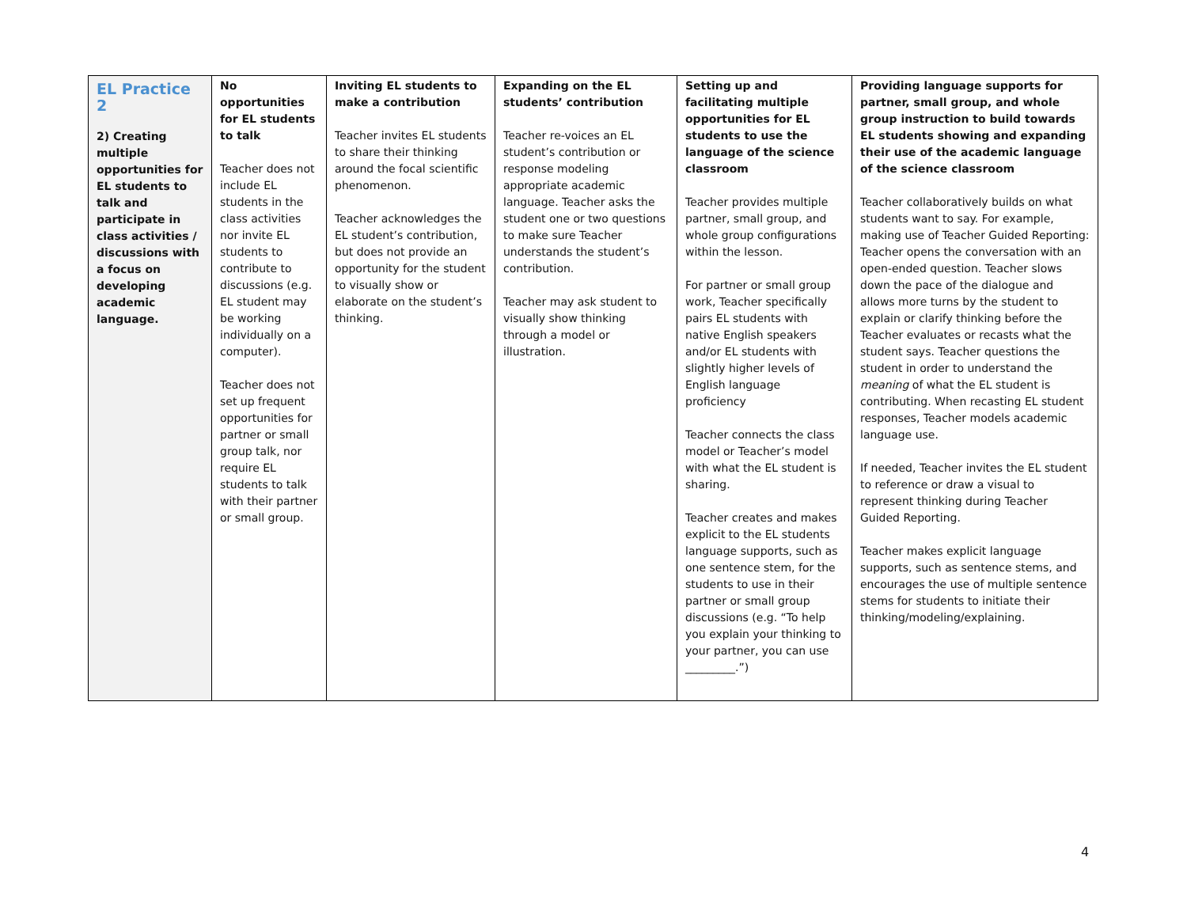| EL Practice 2 2) Creating multiple opportunities for EL students to talk and participate in class activities / discussions with a focus on developing academic language. | No opportunities for EL students to talk Teacher does not include EL students in the class activities nor invite EL students to contribute to discussions (e.g. EL student may be working individually on a computer). Teacher does not set up frequent opportunities for partner or small group talk, nor require EL students to talk with their partner or small group. | Inviting EL students to make a contribution Teacher invites EL students to share their thinking around the focal scientific phenomenon. Teacher acknowledges the EL student’s contribution, but does not provide an opportunity for the student to visually show or elaborate on the student’s thinking. | Expanding on the EL students’ contribution Teacher re-voices an EL student’s contribution or response modeling appropriate academic language. Teacher asks the student one or two questions to make sure Teacher understands the student’s contribution. Teacher may ask student to visually show thinking through a model or illustration. | Setting up and facilitating multiple opportunities for EL students to use the language of the science classroom Teacher provides multiple partner, small group, and whole group configurations within the lesson. For partner or small group work, Teacher specifically pairs EL students with native English speakers and/or EL students with slightly higher levels of English language proficiency Teacher connects the class model or Teacher’s model with what the EL student is sharing. Teacher creates and makes explicit to the EL students language supports, such as one sentence stem, for the students to use in their partner or small group discussions (e.g. “To help you explain your thinking to your partner, you can use _________.”) | Providing language supports for partner, small group, and whole group instruction to build towards EL students showing and expanding their use of the academic language of the science classroom Teacher collaboratively builds on what students want to say. For example, making use of Teacher Guided Reporting: Teacher opens the conversation with an open-ended question. Teacher slows down the pace of the dialogue and allows more turns by the student to explain or clarify thinking before the Teacher evaluates or recasts what the student says. Teacher questions the student in order to understand the meaning of what the EL student is contributing. When recasting EL student responses, Teacher models academic language use. If needed, Teacher invites the EL student to reference or draw a visual to represent thinking during Teacher Guided Reporting. Teacher makes explicit language supports, such as sentence stems, and encourages the use of multiple sentence stems for students to initiate their thinking/modeling/explaining. |
4